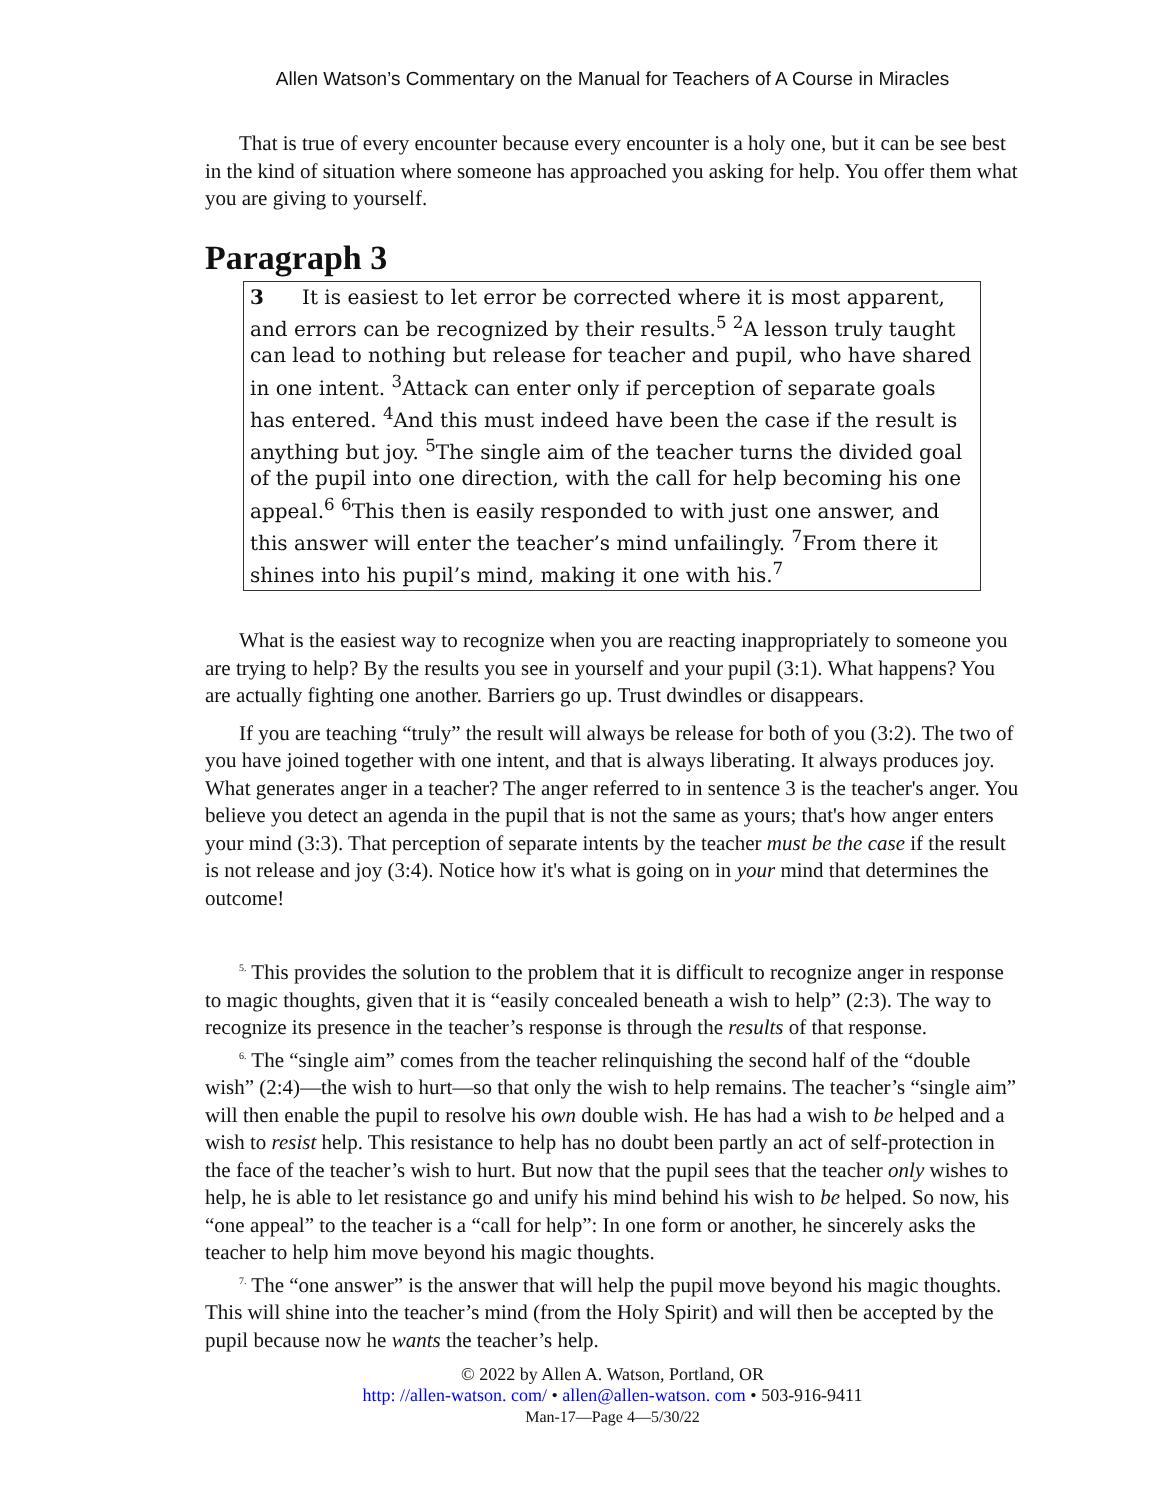Allen Watson’s Commentary on the Manual for Teachers of A Course in Miracles
That is true of every encounter because every encounter is a holy one, but it can be see best in the kind of situation where someone has approached you asking for help. You offer them what you are giving to yourself.
Paragraph 3
3 It is easiest to let error be corrected where it is most apparent, and errors can be recognized by their results.<sup>5</sup> <sup>2</sup>A lesson truly taught can lead to nothing but release for teacher and pupil, who have shared in one intent. <sup>3</sup>Attack can enter only if perception of separate goals has entered. <sup>4</sup>And this must indeed have been the case if the result is anything but joy. <sup>5</sup>The single aim of the teacher turns the divided goal of the pupil into one direction, with the call for help becoming his one appeal.<sup>6</sup> <sup>6</sup>This then is easily responded to with just one answer, and this answer will enter the teacher’s mind unfailingly. <sup>7</sup>From there it shines into his pupil’s mind, making it one with his.<sup>7</sup>
What is the easiest way to recognize when you are reacting inappropriately to someone you are trying to help? By the results you see in yourself and your pupil (3:1). What happens? You are actually fighting one another. Barriers go up. Trust dwindles or disappears.
If you are teaching “truly” the result will always be release for both of you (3:2). The two of you have joined together with one intent, and that is always liberating. It always produces joy. What generates anger in a teacher? The anger referred to in sentence 3 is the teacher's anger. You believe you detect an agenda in the pupil that is not the same as yours; that's how anger enters your mind (3:3). That perception of separate intents by the teacher must be the case if the result is not release and joy (3:4). Notice how it's what is going on in your mind that determines the outcome!
<sup>5.</sup> This provides the solution to the problem that it is difficult to recognize anger in response to magic thoughts, given that it is “easily concealed beneath a wish to help” (2:3). The way to recognize its presence in the teacher’s response is through the results of that response.
<sup>6.</sup> The “single aim” comes from the teacher relinquishing the second half of the “double wish” (2:4)—the wish to hurt—so that only the wish to help remains. The teacher’s “single aim” will then enable the pupil to resolve his own double wish. He has had a wish to be helped and a wish to resist help. This resistance to help has no doubt been partly an act of self-protection in the face of the teacher’s wish to hurt. But now that the pupil sees that the teacher only wishes to help, he is able to let resistance go and unify his mind behind his wish to be helped. So now, his “one appeal” to the teacher is a “call for help”: In one form or another, he sincerely asks the teacher to help him move beyond his magic thoughts.
<sup>7.</sup> The “one answer” is the answer that will help the pupil move beyond his magic thoughts. This will shine into the teacher’s mind (from the Holy Spirit) and will then be accepted by the pupil because now he wants the teacher’s help.
© 2022 by Allen A. Watson, Portland, OR
http: //allen-watson. com/ • allen@allen-watson. com • 503-916-9411
Man-17—Page 4—5/30/22